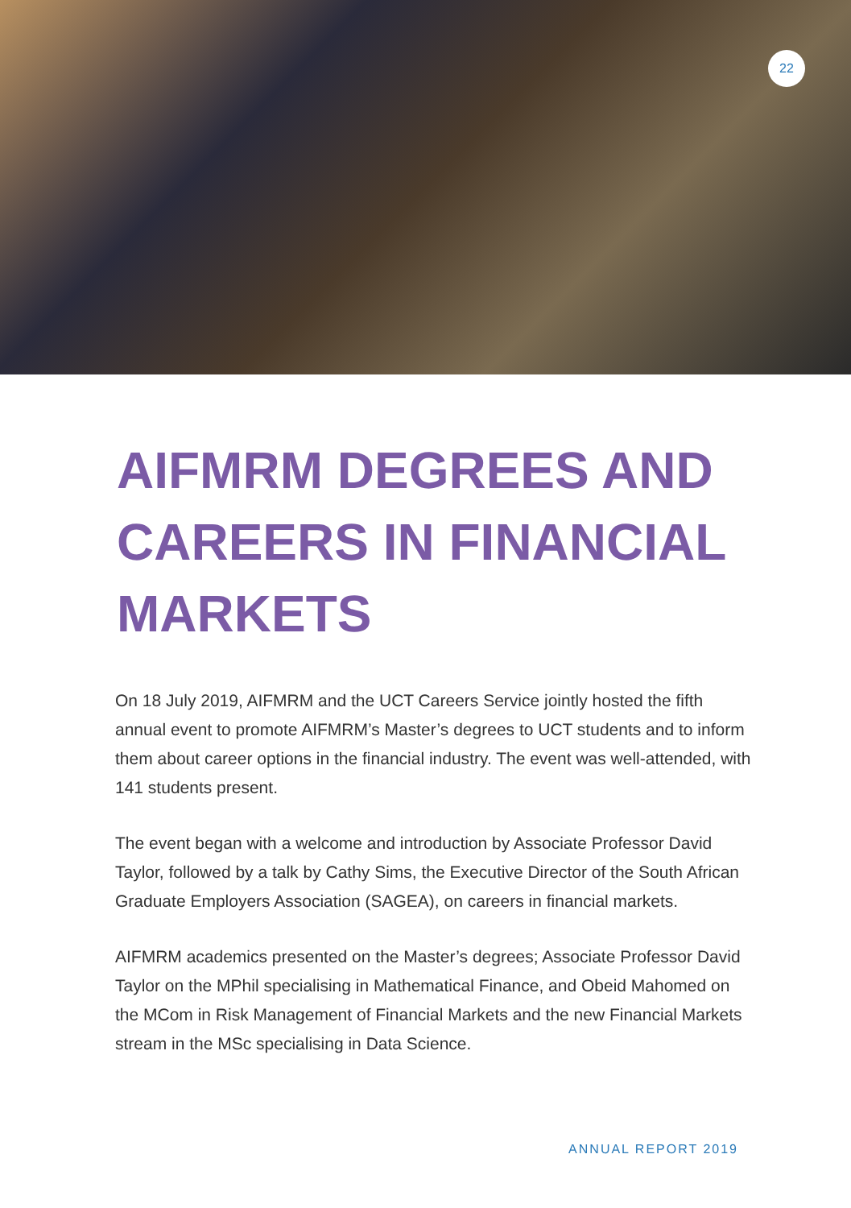22
AIFMRM DEGREES AND CAREERS IN FINANCIAL MARKETS
On 18 July 2019, AIFMRM and the UCT Careers Service jointly hosted the fifth annual event to promote AIFMRM’s Master’s degrees to UCT students and to inform them about career options in the financial industry. The event was well-attended, with 141 students present.
The event began with a welcome and introduction by Associate Professor David Taylor, followed by a talk by Cathy Sims, the Executive Director of the South African Graduate Employers Association (SAGEA), on careers in financial markets.
AIFMRM academics presented on the Master’s degrees; Associate Professor David Taylor on the MPhil specialising in Mathematical Finance, and Obeid Mahomed on the MCom in Risk Management of Financial Markets and the new Financial Markets stream in the MSc specialising in Data Science.
ANNUAL REPORT 2019